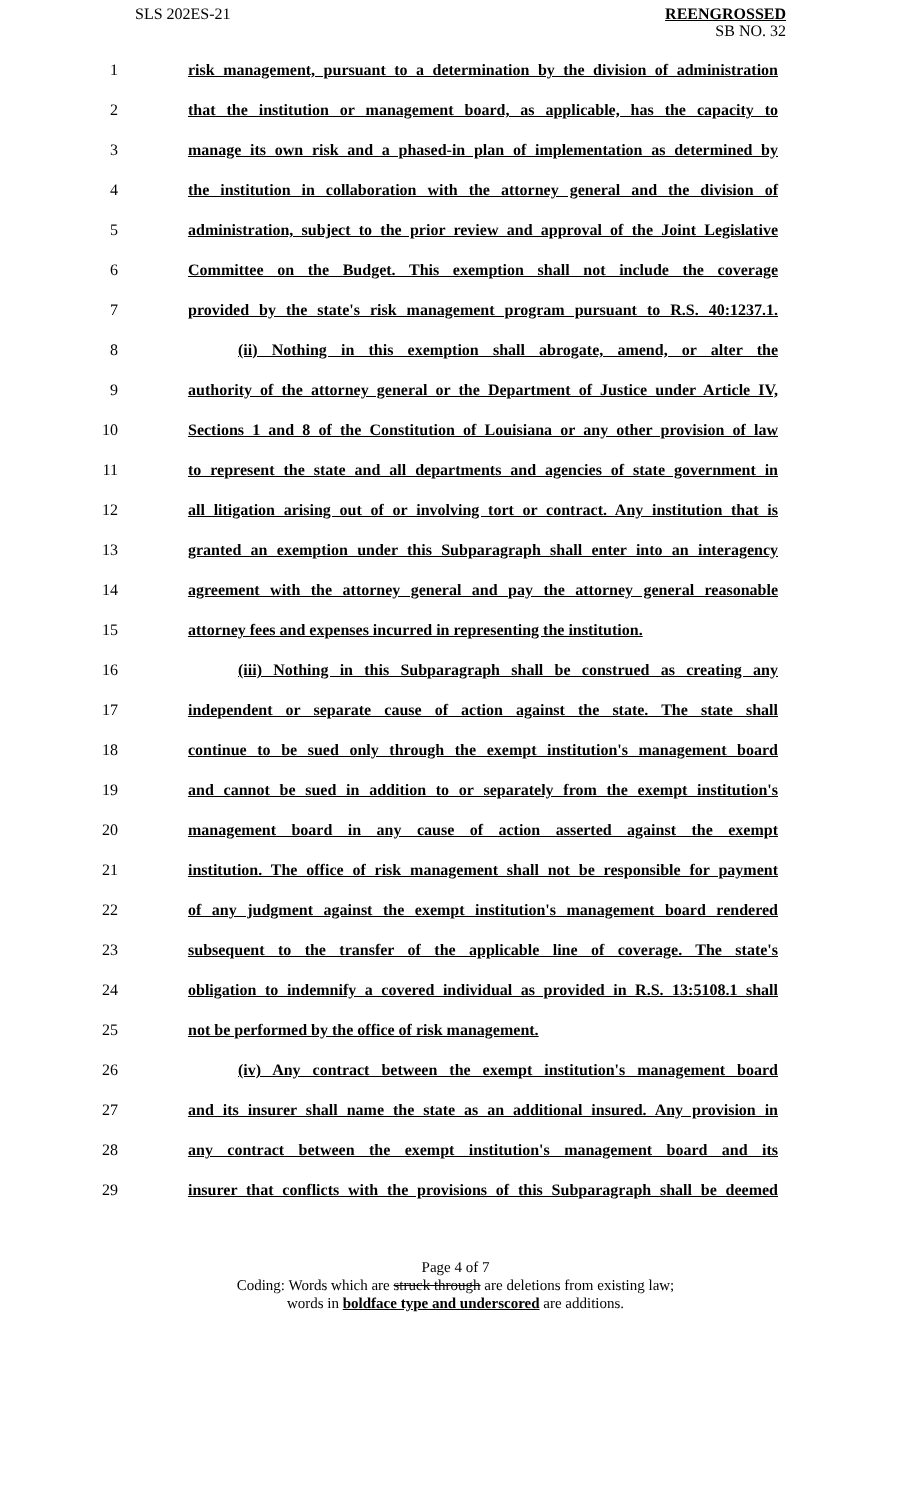SLS 202ES-21
REENGROSSED
SB NO. 32
1 risk management, pursuant to a determination by the division of administration
2 that the institution or management board, as applicable, has the capacity to
3 manage its own risk and a phased-in plan of implementation as determined by
4 the institution in collaboration with the attorney general and the division of
5 administration, subject to the prior review and approval of the Joint Legislative
6 Committee on the Budget. This exemption shall not include the coverage
7 provided by the state's risk management program pursuant to R.S. 40:1237.1.
8 (ii) Nothing in this exemption shall abrogate, amend, or alter the
9 authority of the attorney general or the Department of Justice under Article IV,
10 Sections 1 and 8 of the Constitution of Louisiana or any other provision of law
11 to represent the state and all departments and agencies of state government in
12 all litigation arising out of or involving tort or contract. Any institution that is
13 granted an exemption under this Subparagraph shall enter into an interagency
14 agreement with the attorney general and pay the attorney general reasonable
15 attorney fees and expenses incurred in representing the institution.
16 (iii) Nothing in this Subparagraph shall be construed as creating any
17 independent or separate cause of action against the state. The state shall
18 continue to be sued only through the exempt institution's management board
19 and cannot be sued in addition to or separately from the exempt institution's
20 management board in any cause of action asserted against the exempt
21 institution. The office of risk management shall not be responsible for payment
22 of any judgment against the exempt institution's management board rendered
23 subsequent to the transfer of the applicable line of coverage. The state's
24 obligation to indemnify a covered individual as provided in R.S. 13:5108.1 shall
25 not be performed by the office of risk management.
26 (iv) Any contract between the exempt institution's management board
27 and its insurer shall name the state as an additional insured. Any provision in
28 any contract between the exempt institution's management board and its
29 insurer that conflicts with the provisions of this Subparagraph shall be deemed
Page 4 of 7
Coding: Words which are struck through are deletions from existing law;
words in boldface type and underscored are additions.